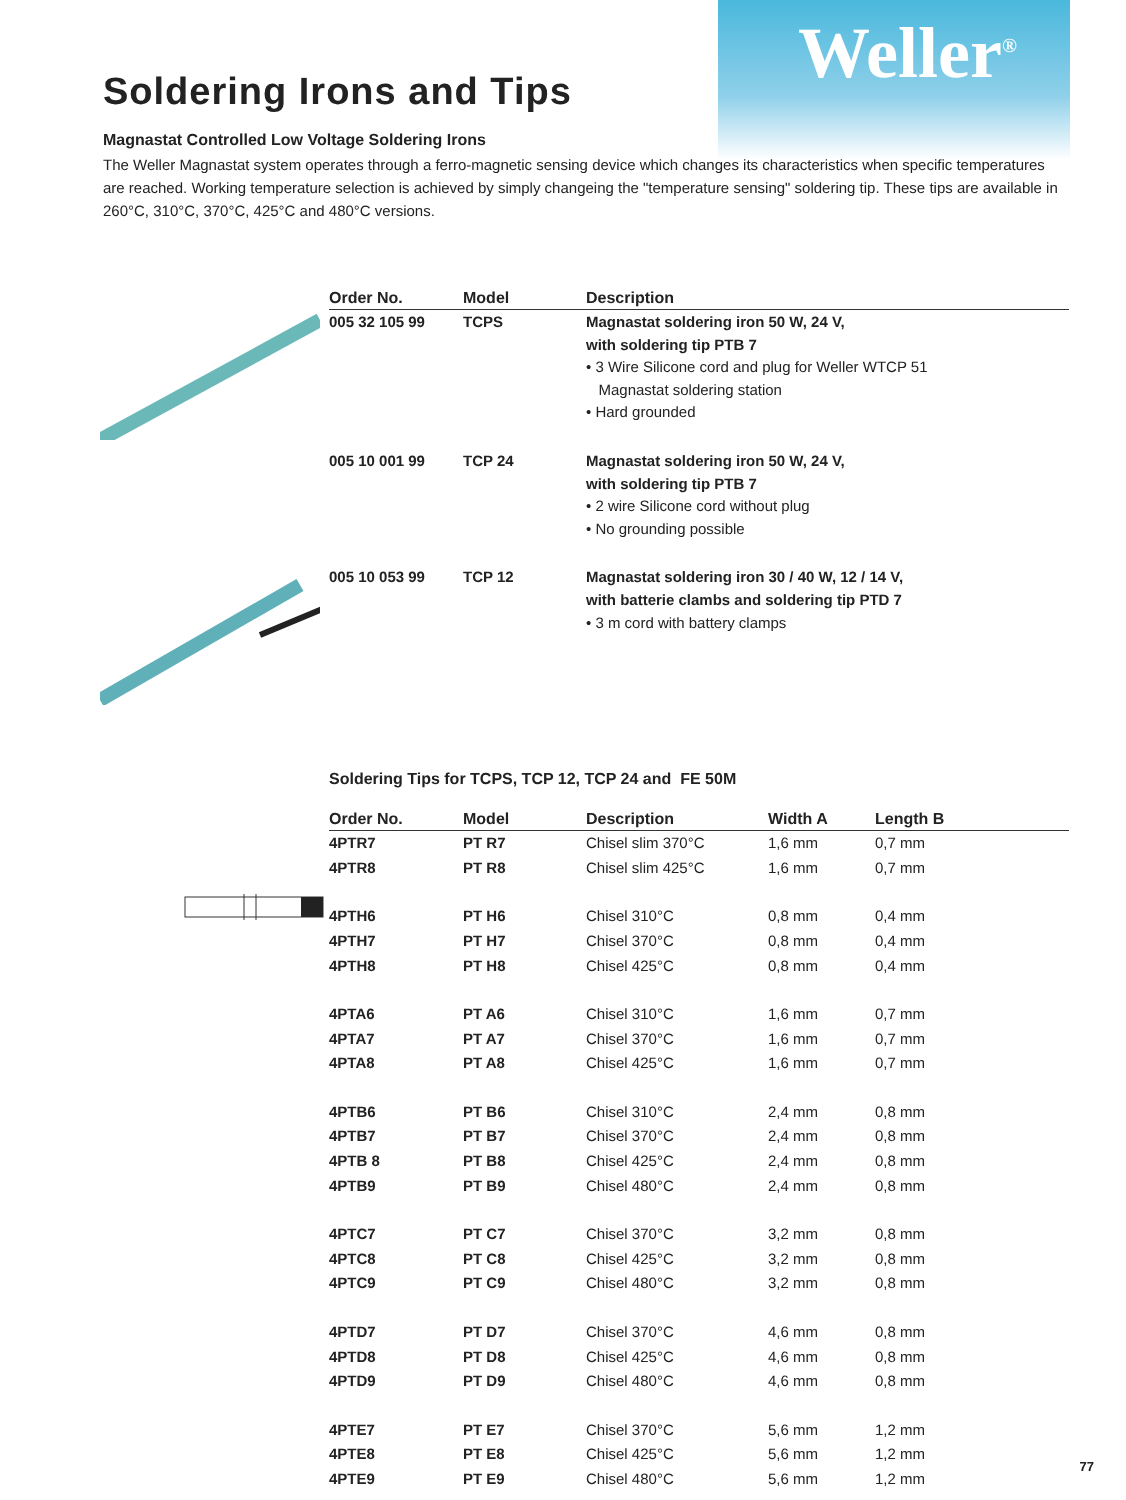Weller<sup>®</sup>
Soldering Irons and Tips
Magnastat Controlled Low Voltage Soldering Irons
The Weller Magnastat system operates through a ferro-magnetic sensing device which changes its characteristics when specific temperatures are reached. Working temperature selection is achieved by simply changeing the "temperature sensing" soldering tip. These tips are available in 260°C, 310°C, 370°C, 425°C and 480°C versions.
| Order No. | Model | Description |
| --- | --- | --- |
| 005 32 105 99 | TCPS | Magnastat soldering iron 50 W, 24 V, with soldering tip PTB 7 • 3 Wire Silicone cord and plug for Weller WTCP 51 Magnastat soldering station • Hard grounded |
| 005 10 001 99 | TCP 24 | Magnastat soldering iron 50 W, 24 V, with soldering tip PTB 7 • 2 wire Silicone cord without plug • No grounding possible |
| 005 10 053 99 | TCP 12 | Magnastat soldering iron 30 / 40 W, 12 / 14 V, with batterie clambs and soldering tip PTD 7 • 3 m cord with battery clamps |
Soldering Tips for TCPS, TCP 12, TCP 24 and FE 50M
| Order No. | Model | Description | Width A | Length B |
| --- | --- | --- | --- | --- |
| 4PTR7 | PT R7 | Chisel slim 370°C | 1,6 mm | 0,7 mm |
| 4PTR8 | PT R8 | Chisel slim 425°C | 1,6 mm | 0,7 mm |
| 4PTH6 | PT H6 | Chisel 310°C | 0,8 mm | 0,4 mm |
| 4PTH7 | PT H7 | Chisel 370°C | 0,8 mm | 0,4 mm |
| 4PTH8 | PT H8 | Chisel 425°C | 0,8 mm | 0,4 mm |
| 4PTA6 | PT A6 | Chisel 310°C | 1,6 mm | 0,7 mm |
| 4PTA7 | PT A7 | Chisel 370°C | 1,6 mm | 0,7 mm |
| 4PTA8 | PT A8 | Chisel 425°C | 1,6 mm | 0,7 mm |
| 4PTB6 | PT B6 | Chisel 310°C | 2,4 mm | 0,8 mm |
| 4PTB7 | PT B7 | Chisel 370°C | 2,4 mm | 0,8 mm |
| 4PTB 8 | PT B8 | Chisel 425°C | 2,4 mm | 0,8 mm |
| 4PTB9 | PT B9 | Chisel 480°C | 2,4 mm | 0,8 mm |
| 4PTC7 | PT C7 | Chisel 370°C | 3,2 mm | 0,8 mm |
| 4PTC8 | PT C8 | Chisel 425°C | 3,2 mm | 0,8 mm |
| 4PTC9 | PT C9 | Chisel 480°C | 3,2 mm | 0,8 mm |
| 4PTD7 | PT D7 | Chisel 370°C | 4,6 mm | 0,8 mm |
| 4PTD8 | PT D8 | Chisel 425°C | 4,6 mm | 0,8 mm |
| 4PTD9 | PT D9 | Chisel 480°C | 4,6 mm | 0,8 mm |
| 4PTE7 | PT E7 | Chisel 370°C | 5,6 mm | 1,2 mm |
| 4PTE8 | PT E8 | Chisel 425°C | 5,6 mm | 1,2 mm |
| 4PTE9 | PT E9 | Chisel 480°C | 5,6 mm | 1,2 mm |
77